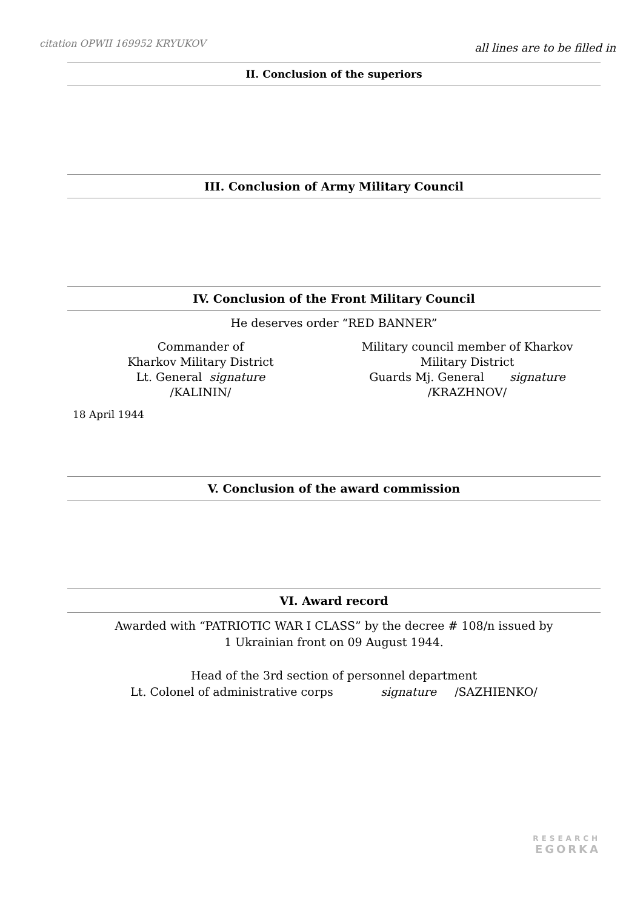citation OPWII 169952 KRYUKOV all lines are to be filled in
II. Conclusion of the superiors
III. Conclusion of Army Military Council
IV. Conclusion of the Front Military Council
He deserves order “RED BANNER”
Commander of
Kharkov Military District
Lt. General signature
/KALININ/
Military council member of Kharkov
Military District
Guards Mj. General signature
/KRAZHNOV/
18 April 1944
V. Conclusion of the award commission
VI. Award record
Awarded with “PATRIOTIC WAR I CLASS” by the decree # 108/n issued by
1 Ukrainian front on 09 August 1944.
Head of the 3rd section of personnel department
Lt. Colonel of administrative corps signature /SAZHIENKO/
RESEARCH
EGORKA